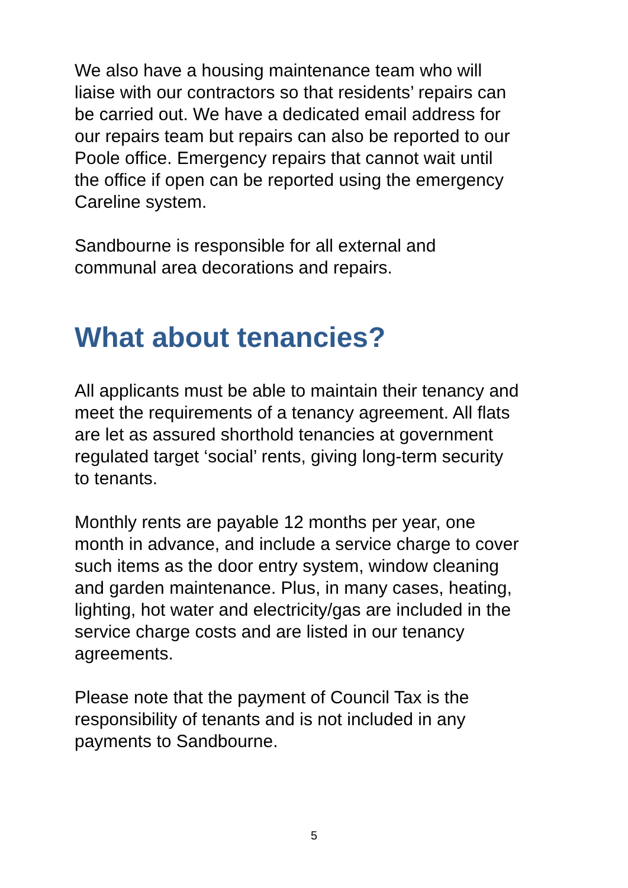We also have a housing maintenance team who will liaise with our contractors so that residents’ repairs can be carried out. We have a dedicated email address for our repairs team but repairs can also be reported to our Poole office. Emergency repairs that cannot wait until the office if open can be reported using the emergency Careline system.
Sandbourne is responsible for all external and communal area decorations and repairs.
What about tenancies?
All applicants must be able to maintain their tenancy and meet the requirements of a tenancy agreement. All flats are let as assured shorthold tenancies at government regulated target ‘social’ rents, giving long-term security to tenants.
Monthly rents are payable 12 months per year, one month in advance, and include a service charge to cover such items as the door entry system, window cleaning and garden maintenance. Plus, in many cases, heating, lighting, hot water and electricity/gas are included in the service charge costs and are listed in our tenancy agreements.
Please note that the payment of Council Tax is the responsibility of tenants and is not included in any payments to Sandbourne.
5